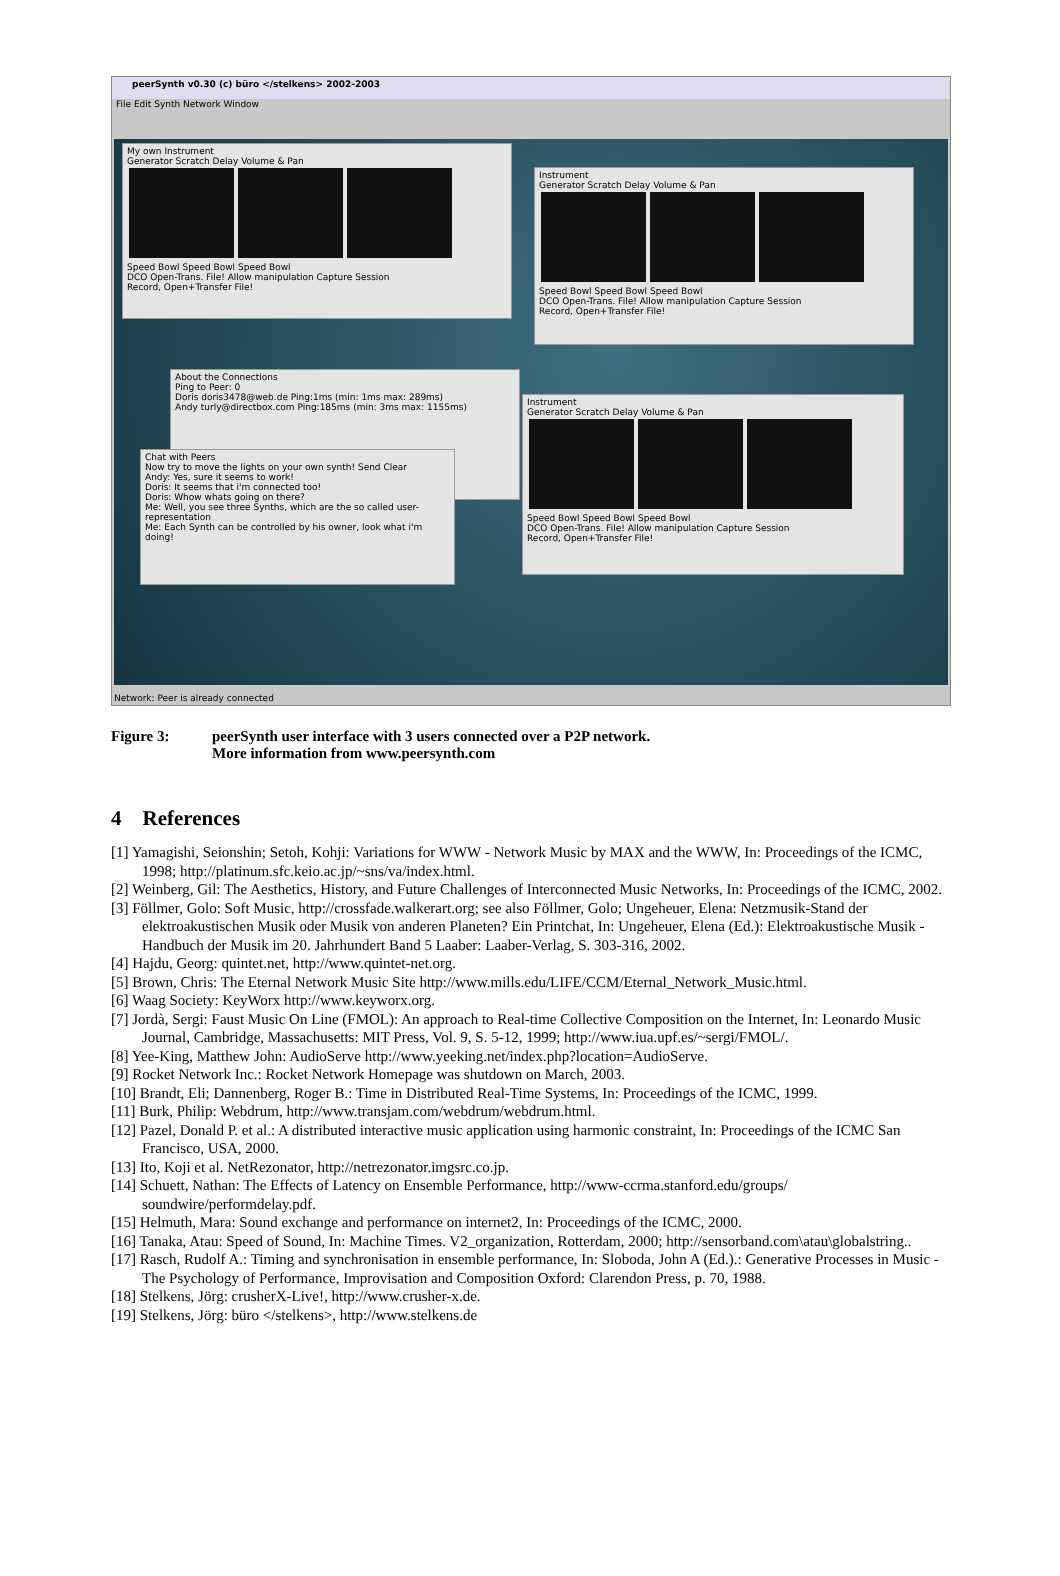peerSynth v0.30 (c) büro </stelkens> 2002-2003
File Edit Synth Network Window
My own Instrument
Generator Scratch Delay Volume & Pan
Speed Bowl Speed Bowl Speed Bowl
DCO Open-Trans. File! Allow manipulation Capture Session
Record, Open+Transfer File!
Instrument
Generator Scratch Delay Volume & Pan
Speed Bowl Speed Bowl Speed Bowl
DCO Open-Trans. File! Allow manipulation Capture Session
Record, Open+Transfer File!
About the Connections
Ping to Peer: 0
Doris doris3478@web.de Ping:1ms (min: 1ms max: 289ms)
Andy turly@directbox.com Ping:185ms (min: 3ms max: 1155ms)
Chat with Peers
Now try to move the lights on your own synth! Send Clear
Andy: Yes, sure it seems to work!
Doris: It seems that i'm connected too!
Doris: Whow whats going on there?
Me: Well, you see three Synths, which are the so called user-representation
Me: Each Synth can be controlled by his owner, look what i'm doing!
Instrument
Generator Scratch Delay Volume & Pan
Speed Bowl Speed Bowl Speed Bowl
DCO Open-Trans. File! Allow manipulation Capture Session
Record, Open+Transfer File!
Network: Peer is already connected
Figure 3: peerSynth user interface with 3 users connected over a P2P network.
More information from www.peersynth.com
4 References
[1] Yamagishi, Seionshin; Setoh, Kohji: Variations for WWW - Network Music by MAX and the WWW, In: Proceedings of the ICMC, 1998; http://platinum.sfc.keio.ac.jp/~sns/va/index.html.
[2] Weinberg, Gil: The Aesthetics, History, and Future Challenges of Interconnected Music Networks, In: Proceedings of the ICMC, 2002.
[3] Föllmer, Golo: Soft Music, http://crossfade.walkerart.org; see also Föllmer, Golo; Ungeheuer, Elena: Netzmusik-Stand der elektroakustischen Musik oder Musik von anderen Planeten? Ein Printchat, In: Ungeheuer, Elena (Ed.): Elektroakustische Musik - Handbuch der Musik im 20. Jahrhundert Band 5 Laaber: Laaber-Verlag, S. 303-316, 2002.
[4] Hajdu, Georg: quintet.net, http://www.quintet-net.org.
[5] Brown, Chris: The Eternal Network Music Site http://www.mills.edu/LIFE/CCM/Eternal_Network_Music.html.
[6] Waag Society: KeyWorx http://www.keyworx.org.
[7] Jordà, Sergi: Faust Music On Line (FMOL): An approach to Real-time Collective Composition on the Internet, In: Leonardo Music Journal, Cambridge, Massachusetts: MIT Press, Vol. 9, S. 5-12, 1999; http://www.iua.upf.es/~sergi/FMOL/.
[8] Yee-King, Matthew John: AudioServe http://www.yeeking.net/index.php?location=AudioServe.
[9] Rocket Network Inc.: Rocket Network Homepage was shutdown on March, 2003.
[10] Brandt, Eli; Dannenberg, Roger B.: Time in Distributed Real-Time Systems, In: Proceedings of the ICMC, 1999.
[11] Burk, Philip: Webdrum, http://www.transjam.com/webdrum/webdrum.html.
[12] Pazel, Donald P. et al.: A distributed interactive music application using harmonic constraint, In: Proceedings of the ICMC San Francisco, USA, 2000.
[13] Ito, Koji et al. NetRezonator, http://netrezonator.imgsrc.co.jp.
[14] Schuett, Nathan: The Effects of Latency on Ensemble Performance, http://www-ccrma.stanford.edu/groups/ soundwire/performdelay.pdf.
[15] Helmuth, Mara: Sound exchange and performance on internet2, In: Proceedings of the ICMC, 2000.
[16] Tanaka, Atau: Speed of Sound, In: Machine Times. V2_organization, Rotterdam, 2000; http://sensorband.com\atau\globalstring..
[17] Rasch, Rudolf A.: Timing and synchronisation in ensemble performance, In: Sloboda, John A (Ed.).: Generative Processes in Music - The Psychology of Performance, Improvisation and Composition Oxford: Clarendon Press, p. 70, 1988.
[18] Stelkens, Jörg: crusherX-Live!, http://www.crusher-x.de.
[19] Stelkens, Jörg: büro </stelkens>, http://www.stelkens.de